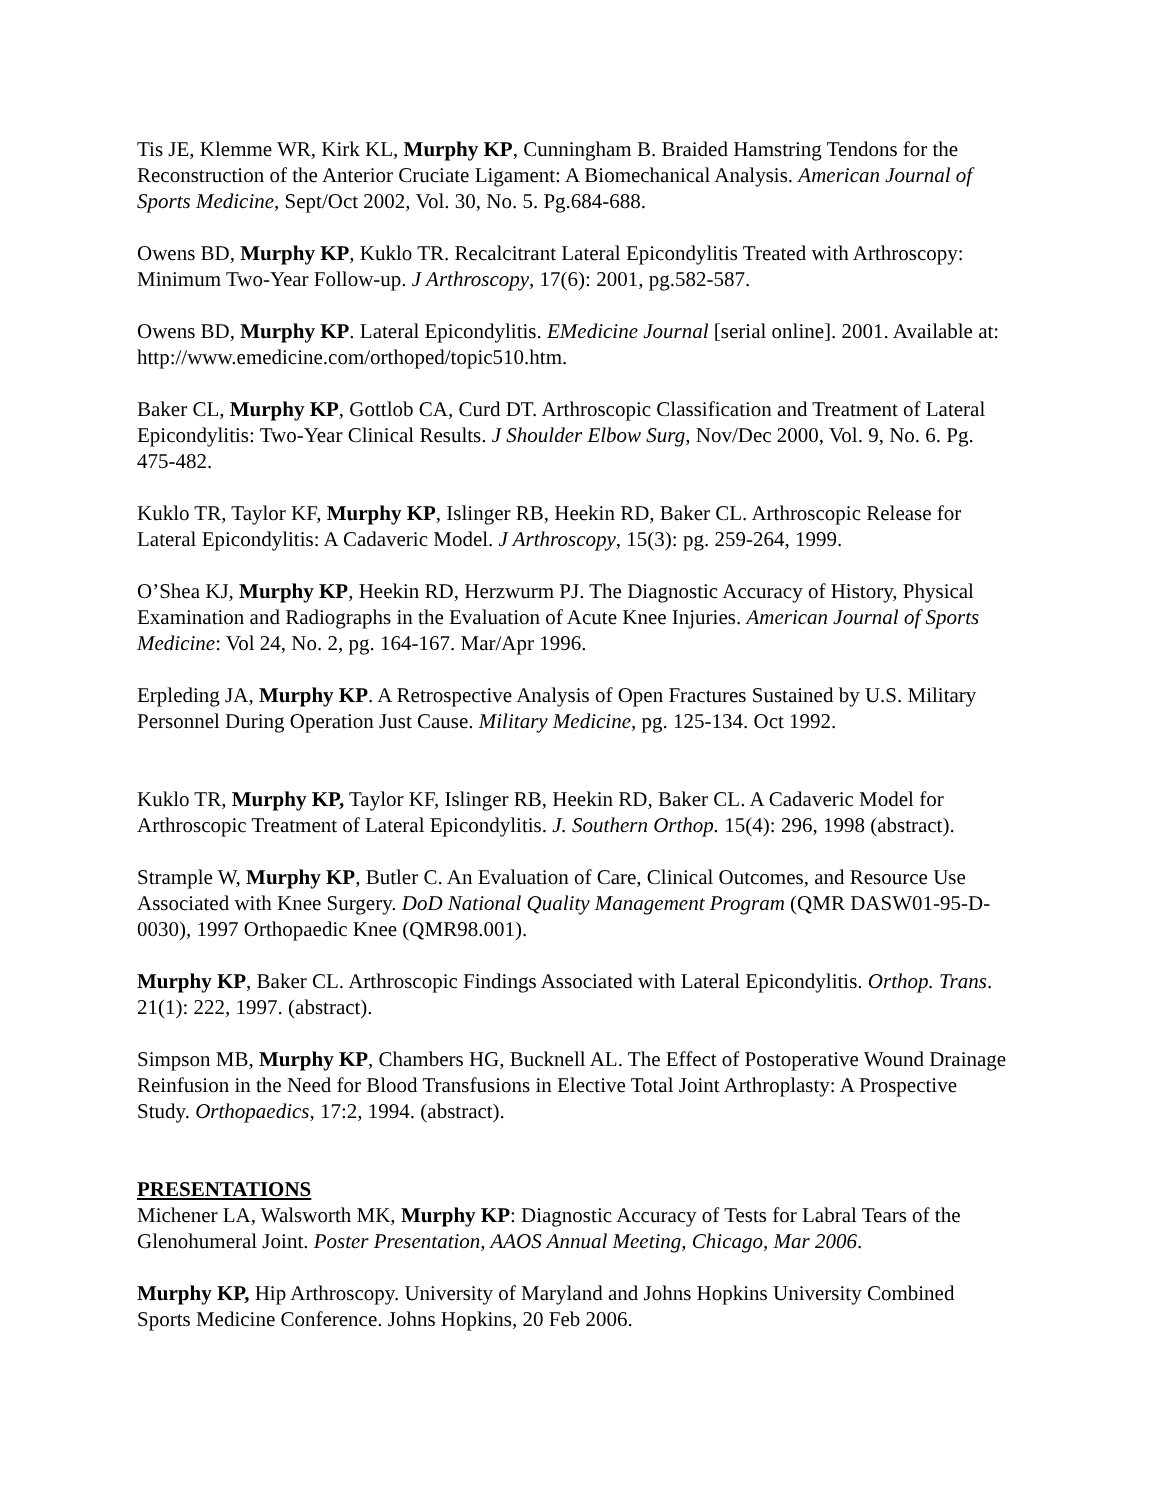Tis JE, Klemme WR, Kirk KL, Murphy KP, Cunningham B. Braided Hamstring Tendons for the Reconstruction of the Anterior Cruciate Ligament: A Biomechanical Analysis. American Journal of Sports Medicine, Sept/Oct 2002, Vol. 30, No. 5. Pg.684-688.
Owens BD, Murphy KP, Kuklo TR. Recalcitrant Lateral Epicondylitis Treated with Arthroscopy: Minimum Two-Year Follow-up. J Arthroscopy, 17(6): 2001, pg.582-587.
Owens BD, Murphy KP. Lateral Epicondylitis. EMedicine Journal [serial online]. 2001. Available at: http://www.emedicine.com/orthoped/topic510.htm.
Baker CL, Murphy KP, Gottlob CA, Curd DT. Arthroscopic Classification and Treatment of Lateral Epicondylitis: Two-Year Clinical Results. J Shoulder Elbow Surg, Nov/Dec 2000, Vol. 9, No. 6. Pg. 475-482.
Kuklo TR, Taylor KF, Murphy KP, Islinger RB, Heekin RD, Baker CL. Arthroscopic Release for Lateral Epicondylitis: A Cadaveric Model. J Arthroscopy, 15(3): pg. 259-264, 1999.
O’Shea KJ, Murphy KP, Heekin RD, Herzwurm PJ. The Diagnostic Accuracy of History, Physical Examination and Radiographs in the Evaluation of Acute Knee Injuries. American Journal of Sports Medicine: Vol 24, No. 2, pg. 164-167. Mar/Apr 1996.
Erpleding JA, Murphy KP. A Retrospective Analysis of Open Fractures Sustained by U.S. Military Personnel During Operation Just Cause. Military Medicine, pg. 125-134. Oct 1992.
Kuklo TR, Murphy KP, Taylor KF, Islinger RB, Heekin RD, Baker CL. A Cadaveric Model for Arthroscopic Treatment of Lateral Epicondylitis. J. Southern Orthop. 15(4): 296, 1998 (abstract).
Strample W, Murphy KP, Butler C. An Evaluation of Care, Clinical Outcomes, and Resource Use Associated with Knee Surgery. DoD National Quality Management Program (QMR DASW01-95-D-0030), 1997 Orthopaedic Knee (QMR98.001).
Murphy KP, Baker CL. Arthroscopic Findings Associated with Lateral Epicondylitis. Orthop. Trans. 21(1): 222, 1997. (abstract).
Simpson MB, Murphy KP, Chambers HG, Bucknell AL. The Effect of Postoperative Wound Drainage Reinfusion in the Need for Blood Transfusions in Elective Total Joint Arthroplasty: A Prospective Study. Orthopaedics, 17:2, 1994. (abstract).
PRESENTATIONS
Michener LA, Walsworth MK, Murphy KP: Diagnostic Accuracy of Tests for Labral Tears of the Glenohumeral Joint. Poster Presentation, AAOS Annual Meeting, Chicago, Mar 2006.
Murphy KP, Hip Arthroscopy. University of Maryland and Johns Hopkins University Combined Sports Medicine Conference. Johns Hopkins, 20 Feb 2006.